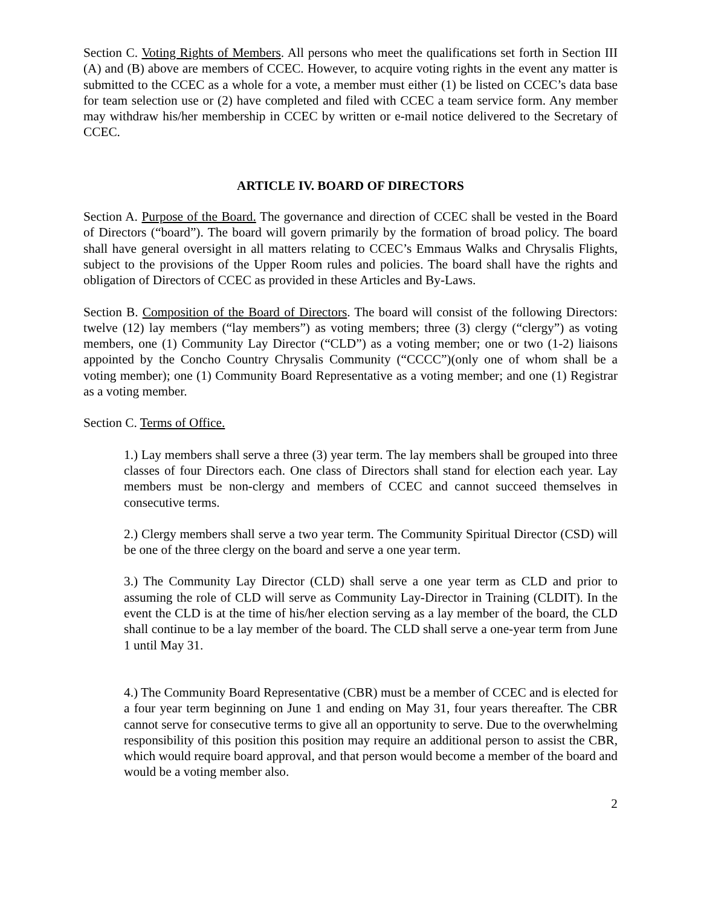Section C. Voting Rights of Members. All persons who meet the qualifications set forth in Section III (A) and (B) above are members of CCEC. However, to acquire voting rights in the event any matter is submitted to the CCEC as a whole for a vote, a member must either (1) be listed on CCEC’s data base for team selection use or (2) have completed and filed with CCEC a team service form. Any member may withdraw his/her membership in CCEC by written or e-mail notice delivered to the Secretary of CCEC.
ARTICLE IV. BOARD OF DIRECTORS
Section A. Purpose of the Board. The governance and direction of CCEC shall be vested in the Board of Directors (“board”). The board will govern primarily by the formation of broad policy. The board shall have general oversight in all matters relating to CCEC’s Emmaus Walks and Chrysalis Flights, subject to the provisions of the Upper Room rules and policies. The board shall have the rights and obligation of Directors of CCEC as provided in these Articles and By-Laws.
Section B. Composition of the Board of Directors. The board will consist of the following Directors: twelve (12) lay members (“lay members”) as voting members; three (3) clergy (“clergy”) as voting members, one (1) Community Lay Director (“CLD”) as a voting member; one or two (1-2) liaisons appointed by the Concho Country Chrysalis Community (“CCCC”)(only one of whom shall be a voting member); one (1) Community Board Representative as a voting member; and one (1) Registrar as a voting member.
Section C. Terms of Office.
1.) Lay members shall serve a three (3) year term. The lay members shall be grouped into three classes of four Directors each. One class of Directors shall stand for election each year. Lay members must be non-clergy and members of CCEC and cannot succeed themselves in consecutive terms.
2.) Clergy members shall serve a two year term. The Community Spiritual Director (CSD) will be one of the three clergy on the board and serve a one year term.
3.) The Community Lay Director (CLD) shall serve a one year term as CLD and prior to assuming the role of CLD will serve as Community Lay-Director in Training (CLDIT). In the event the CLD is at the time of his/her election serving as a lay member of the board, the CLD shall continue to be a lay member of the board. The CLD shall serve a one-year term from June 1 until May 31.
4.) The Community Board Representative (CBR) must be a member of CCEC and is elected for a four year term beginning on June 1 and ending on May 31, four years thereafter. The CBR cannot serve for consecutive terms to give all an opportunity to serve. Due to the overwhelming responsibility of this position this position may require an additional person to assist the CBR, which would require board approval, and that person would become a member of the board and would be a voting member also.
2